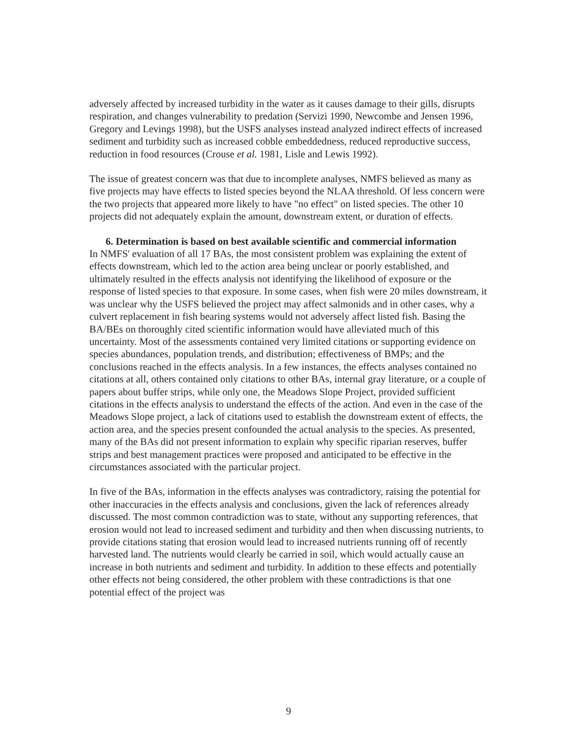adversely affected by increased turbidity in the water as it causes damage to their gills, disrupts respiration, and changes vulnerability to predation (Servizi 1990, Newcombe and Jensen 1996, Gregory and Levings 1998), but the USFS analyses instead analyzed indirect effects of increased sediment and turbidity such as increased cobble embeddedness, reduced reproductive success, reduction in food resources (Crouse et al. 1981, Lisle and Lewis 1992).
The issue of greatest concern was that due to incomplete analyses, NMFS believed as many as five projects may have effects to listed species beyond the NLAA threshold. Of less concern were the two projects that appeared more likely to have "no effect" on listed species. The other 10 projects did not adequately explain the amount, downstream extent, or duration of effects.
6. Determination is based on best available scientific and commercial information
In NMFS' evaluation of all 17 BAs, the most consistent problem was explaining the extent of effects downstream, which led to the action area being unclear or poorly established, and ultimately resulted in the effects analysis not identifying the likelihood of exposure or the response of listed species to that exposure. In some cases, when fish were 20 miles downstream, it was unclear why the USFS believed the project may affect salmonids and in other cases, why a culvert replacement in fish bearing systems would not adversely affect listed fish. Basing the BA/BEs on thoroughly cited scientific information would have alleviated much of this uncertainty. Most of the assessments contained very limited citations or supporting evidence on species abundances, population trends, and distribution; effectiveness of BMPs; and the conclusions reached in the effects analysis. In a few instances, the effects analyses contained no citations at all, others contained only citations to other BAs, internal gray literature, or a couple of papers about buffer strips, while only one, the Meadows Slope Project, provided sufficient citations in the effects analysis to understand the effects of the action. And even in the case of the Meadows Slope project, a lack of citations used to establish the downstream extent of effects, the action area, and the species present confounded the actual analysis to the species. As presented, many of the BAs did not present information to explain why specific riparian reserves, buffer strips and best management practices were proposed and anticipated to be effective in the circumstances associated with the particular project.
In five of the BAs, information in the effects analyses was contradictory, raising the potential for other inaccuracies in the effects analysis and conclusions, given the lack of references already discussed. The most common contradiction was to state, without any supporting references, that erosion would not lead to increased sediment and turbidity and then when discussing nutrients, to provide citations stating that erosion would lead to increased nutrients running off of recently harvested land. The nutrients would clearly be carried in soil, which would actually cause an increase in both nutrients and sediment and turbidity. In addition to these effects and potentially other effects not being considered, the other problem with these contradictions is that one potential effect of the project was
9